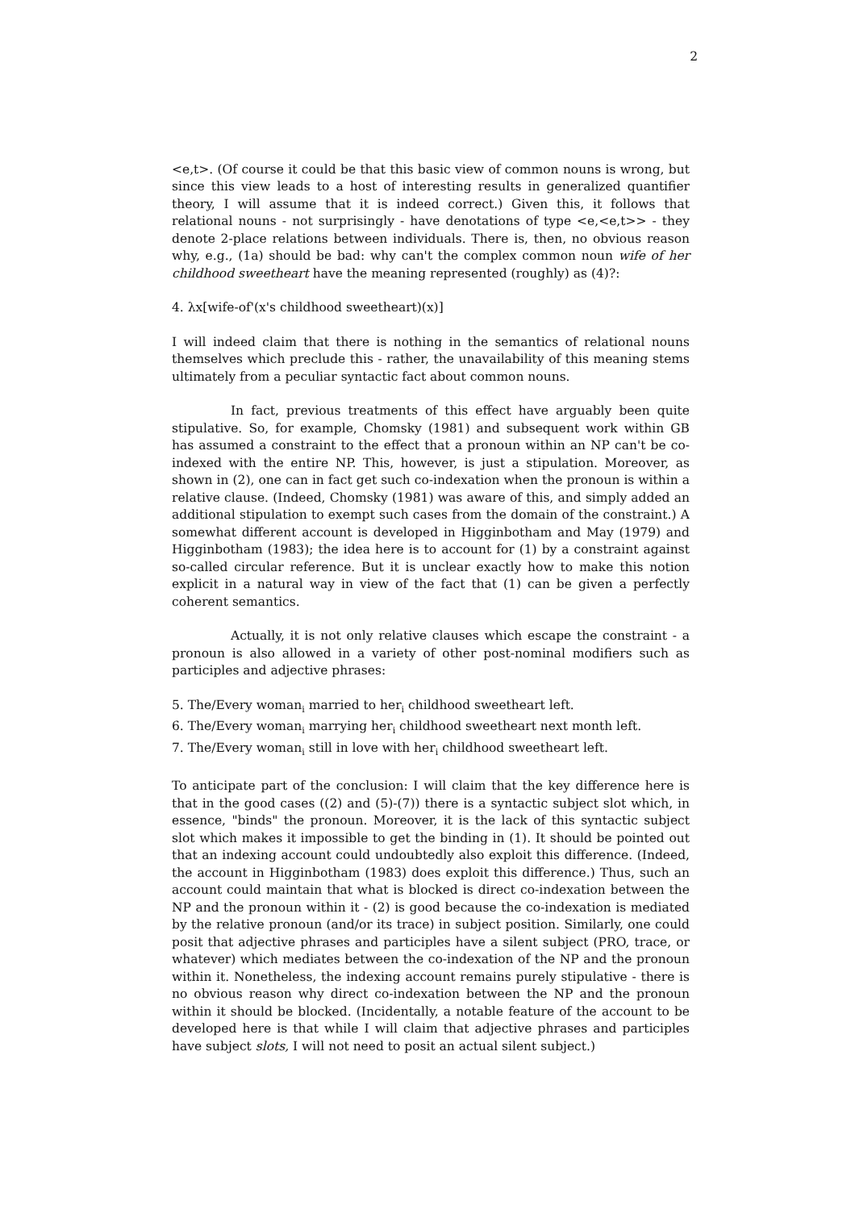2
<e,t>. (Of course it could be that this basic view of common nouns is wrong, but since this view leads to a host of interesting results in generalized quantifier theory, I will assume that it is indeed correct.) Given this, it follows that relational nouns - not surprisingly - have denotations of type <e,<e,t>> - they denote 2-place relations between individuals. There is, then, no obvious reason why, e.g., (1a) should be bad: why can't the complex common noun wife of her childhood sweetheart have the meaning represented (roughly) as (4)?:
4. λx[wife-of'(x's childhood sweetheart)(x)]
I will indeed claim that there is nothing in the semantics of relational nouns themselves which preclude this - rather, the unavailability of this meaning stems ultimately from a peculiar syntactic fact about common nouns.
In fact, previous treatments of this effect have arguably been quite stipulative. So, for example, Chomsky (1981) and subsequent work within GB has assumed a constraint to the effect that a pronoun within an NP can't be co-indexed with the entire NP. This, however, is just a stipulation. Moreover, as shown in (2), one can in fact get such co-indexation when the pronoun is within a relative clause. (Indeed, Chomsky (1981) was aware of this, and simply added an additional stipulation to exempt such cases from the domain of the constraint.) A somewhat different account is developed in Higginbotham and May (1979) and Higginbotham (1983); the idea here is to account for (1) by a constraint against so-called circular reference. But it is unclear exactly how to make this notion explicit in a natural way in view of the fact that (1) can be given a perfectly coherent semantics.
Actually, it is not only relative clauses which escape the constraint - a pronoun is also allowed in a variety of other post-nominal modifiers such as participles and adjective phrases:
5. The/Every woman<sub>i</sub> married to her<sub>i</sub> childhood sweetheart left.
6. The/Every woman<sub>i</sub> marrying her<sub>i</sub> childhood sweetheart next month left.
7. The/Every woman<sub>i</sub> still in love with her<sub>i</sub> childhood sweetheart left.
To anticipate part of the conclusion: I will claim that the key difference here is that in the good cases ((2) and (5)-(7)) there is a syntactic subject slot which, in essence, "binds" the pronoun. Moreover, it is the lack of this syntactic subject slot which makes it impossible to get the binding in (1). It should be pointed out that an indexing account could undoubtedly also exploit this difference. (Indeed, the account in Higginbotham (1983) does exploit this difference.) Thus, such an account could maintain that what is blocked is direct co-indexation between the NP and the pronoun within it - (2) is good because the co-indexation is mediated by the relative pronoun (and/or its trace) in subject position. Similarly, one could posit that adjective phrases and participles have a silent subject (PRO, trace, or whatever) which mediates between the co-indexation of the NP and the pronoun within it. Nonetheless, the indexing account remains purely stipulative - there is no obvious reason why direct co-indexation between the NP and the pronoun within it should be blocked. (Incidentally, a notable feature of the account to be developed here is that while I will claim that adjective phrases and participles have subject slots, I will not need to posit an actual silent subject.)